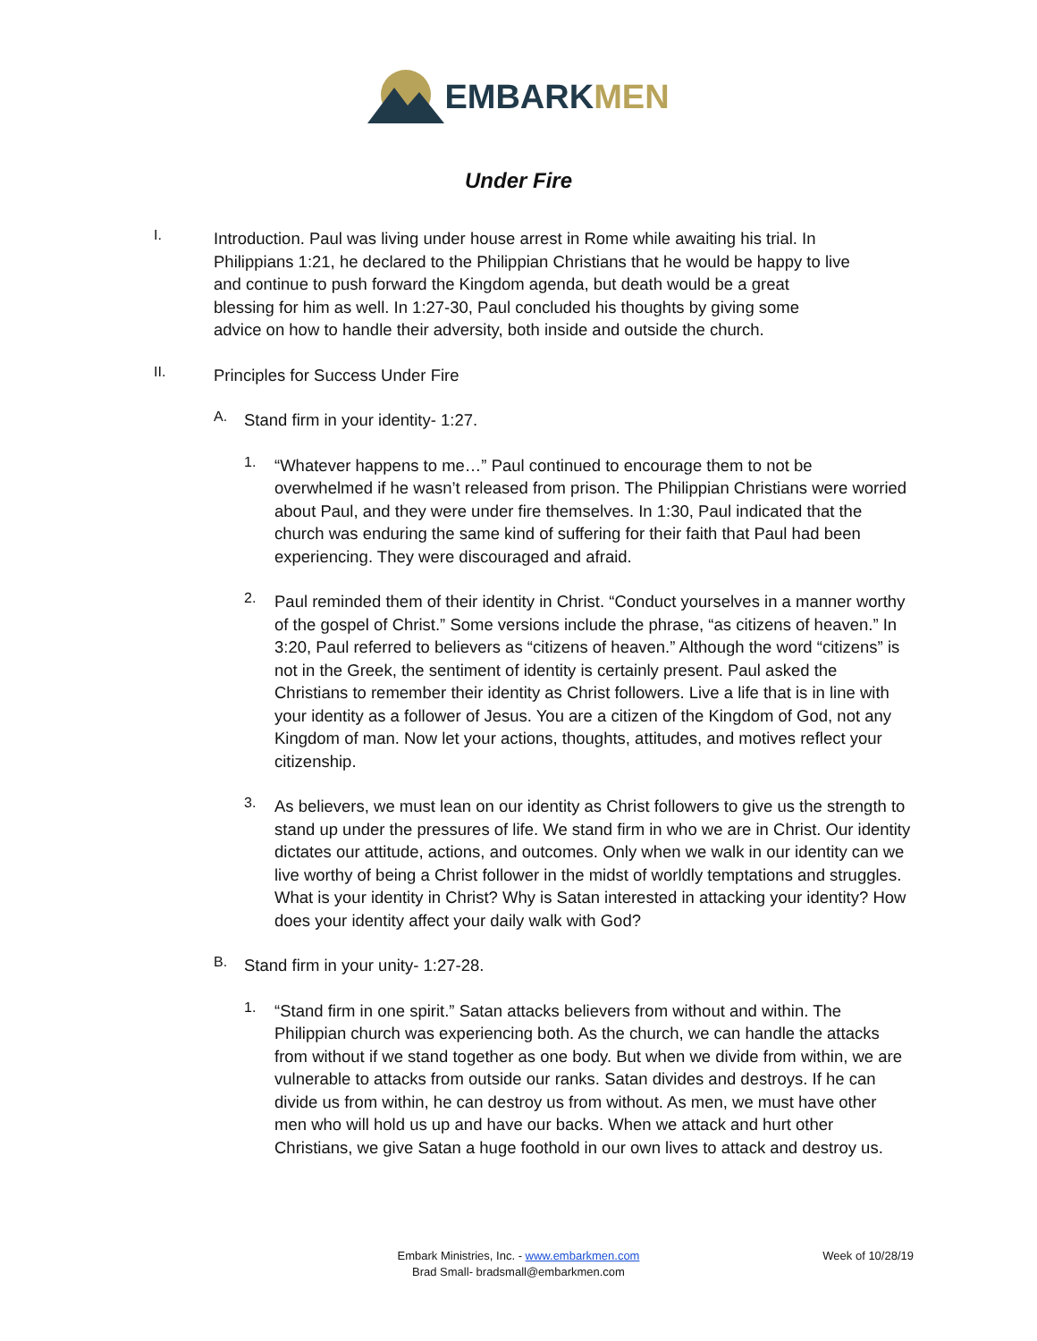EMBARK MEN
Under Fire
I.
Introduction. Paul was living under house arrest in Rome while awaiting his trial. In Philippians 1:21, he declared to the Philippian Christians that he would be happy to live and continue to push forward the Kingdom agenda, but death would be a great blessing for him as well. In 1:27-30, Paul concluded his thoughts by giving some advice on how to handle their adversity, both inside and outside the church.
II.
Principles for Success Under Fire
A.
Stand firm in your identity- 1:27.
1.
“Whatever happens to me…” Paul continued to encourage them to not be overwhelmed if he wasn’t released from prison. The Philippian Christians were worried about Paul, and they were under fire themselves. In 1:30, Paul indicated that the church was enduring the same kind of suffering for their faith that Paul had been experiencing. They were discouraged and afraid.
2.
Paul reminded them of their identity in Christ. “Conduct yourselves in a manner worthy of the gospel of Christ.” Some versions include the phrase, “as citizens of heaven.” In 3:20, Paul referred to believers as “citizens of heaven.” Although the word “citizens” is not in the Greek, the sentiment of identity is certainly present. Paul asked the Christians to remember their identity as Christ followers. Live a life that is in line with your identity as a follower of Jesus. You are a citizen of the Kingdom of God, not any Kingdom of man. Now let your actions, thoughts, attitudes, and motives reflect your citizenship.
3.
As believers, we must lean on our identity as Christ followers to give us the strength to stand up under the pressures of life. We stand firm in who we are in Christ. Our identity dictates our attitude, actions, and outcomes. Only when we walk in our identity can we live worthy of being a Christ follower in the midst of worldly temptations and struggles. What is your identity in Christ? Why is Satan interested in attacking your identity? How does your identity affect your daily walk with God?
B.
Stand firm in your unity- 1:27-28.
1.
“Stand firm in one spirit.” Satan attacks believers from without and within. The Philippian church was experiencing both. As the church, we can handle the attacks from without if we stand together as one body. But when we divide from within, we are vulnerable to attacks from outside our ranks. Satan divides and destroys. If he can divide us from within, he can destroy us from without. As men, we must have other men who will hold us up and have our backs. When we attack and hurt other Christians, we give Satan a huge foothold in our own lives to attack and destroy us.
Embark Ministries, Inc. - www.embarkmen.com
Brad Small- bradsmall@embarkmen.com
Week of 10/28/19